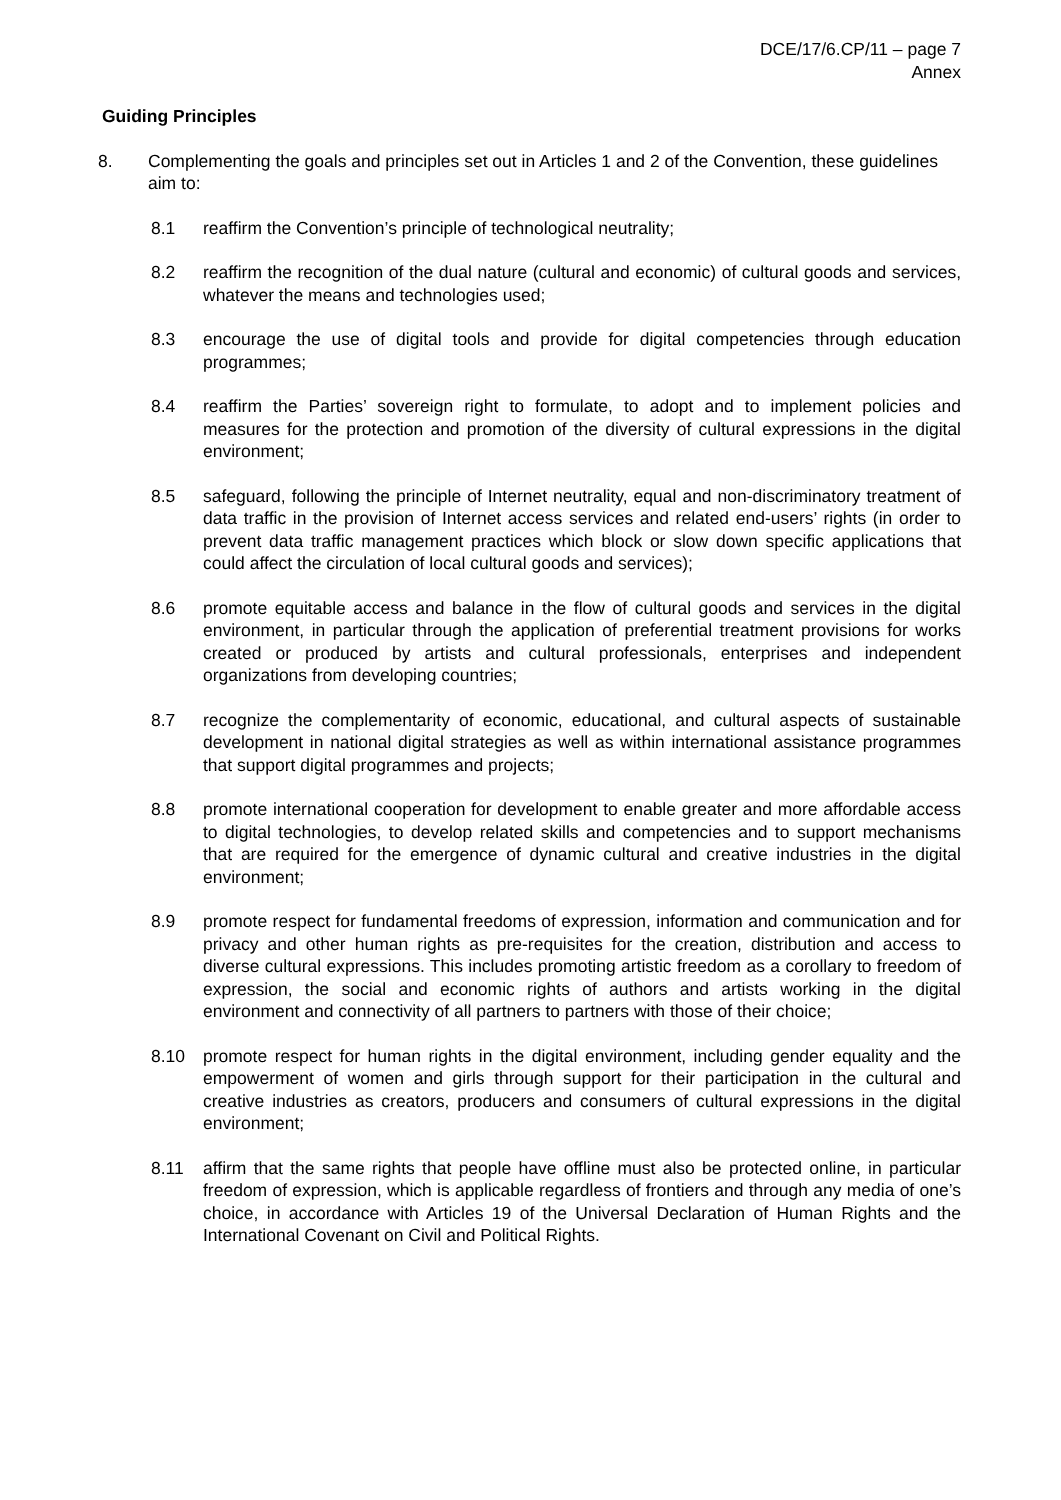DCE/17/6.CP/11 – page 7
Annex
Guiding Principles
8. Complementing the goals and principles set out in Articles 1 and 2 of the Convention, these guidelines aim to:
8.1 reaffirm the Convention’s principle of technological neutrality;
8.2 reaffirm the recognition of the dual nature (cultural and economic) of cultural goods and services, whatever the means and technologies used;
8.3 encourage the use of digital tools and provide for digital competencies through education programmes;
8.4 reaffirm the Parties’ sovereign right to formulate, to adopt and to implement policies and measures for the protection and promotion of the diversity of cultural expressions in the digital environment;
8.5 safeguard, following the principle of Internet neutrality, equal and non-discriminatory treatment of data traffic in the provision of Internet access services and related end-users’ rights (in order to prevent data traffic management practices which block or slow down specific applications that could affect the circulation of local cultural goods and services);
8.6 promote equitable access and balance in the flow of cultural goods and services in the digital environment, in particular through the application of preferential treatment provisions for works created or produced by artists and cultural professionals, enterprises and independent organizations from developing countries;
8.7 recognize the complementarity of economic, educational, and cultural aspects of sustainable development in national digital strategies as well as within international assistance programmes that support digital programmes and projects;
8.8 promote international cooperation for development to enable greater and more affordable access to digital technologies, to develop related skills and competencies and to support mechanisms that are required for the emergence of dynamic cultural and creative industries in the digital environment;
8.9 promote respect for fundamental freedoms of expression, information and communication and for privacy and other human rights as pre-requisites for the creation, distribution and access to diverse cultural expressions. This includes promoting artistic freedom as a corollary to freedom of expression, the social and economic rights of authors and artists working in the digital environment and connectivity of all partners to partners with those of their choice;
8.10 promote respect for human rights in the digital environment, including gender equality and the empowerment of women and girls through support for their participation in the cultural and creative industries as creators, producers and consumers of cultural expressions in the digital environment;
8.11 affirm that the same rights that people have offline must also be protected online, in particular freedom of expression, which is applicable regardless of frontiers and through any media of one’s choice, in accordance with Articles 19 of the Universal Declaration of Human Rights and the International Covenant on Civil and Political Rights.